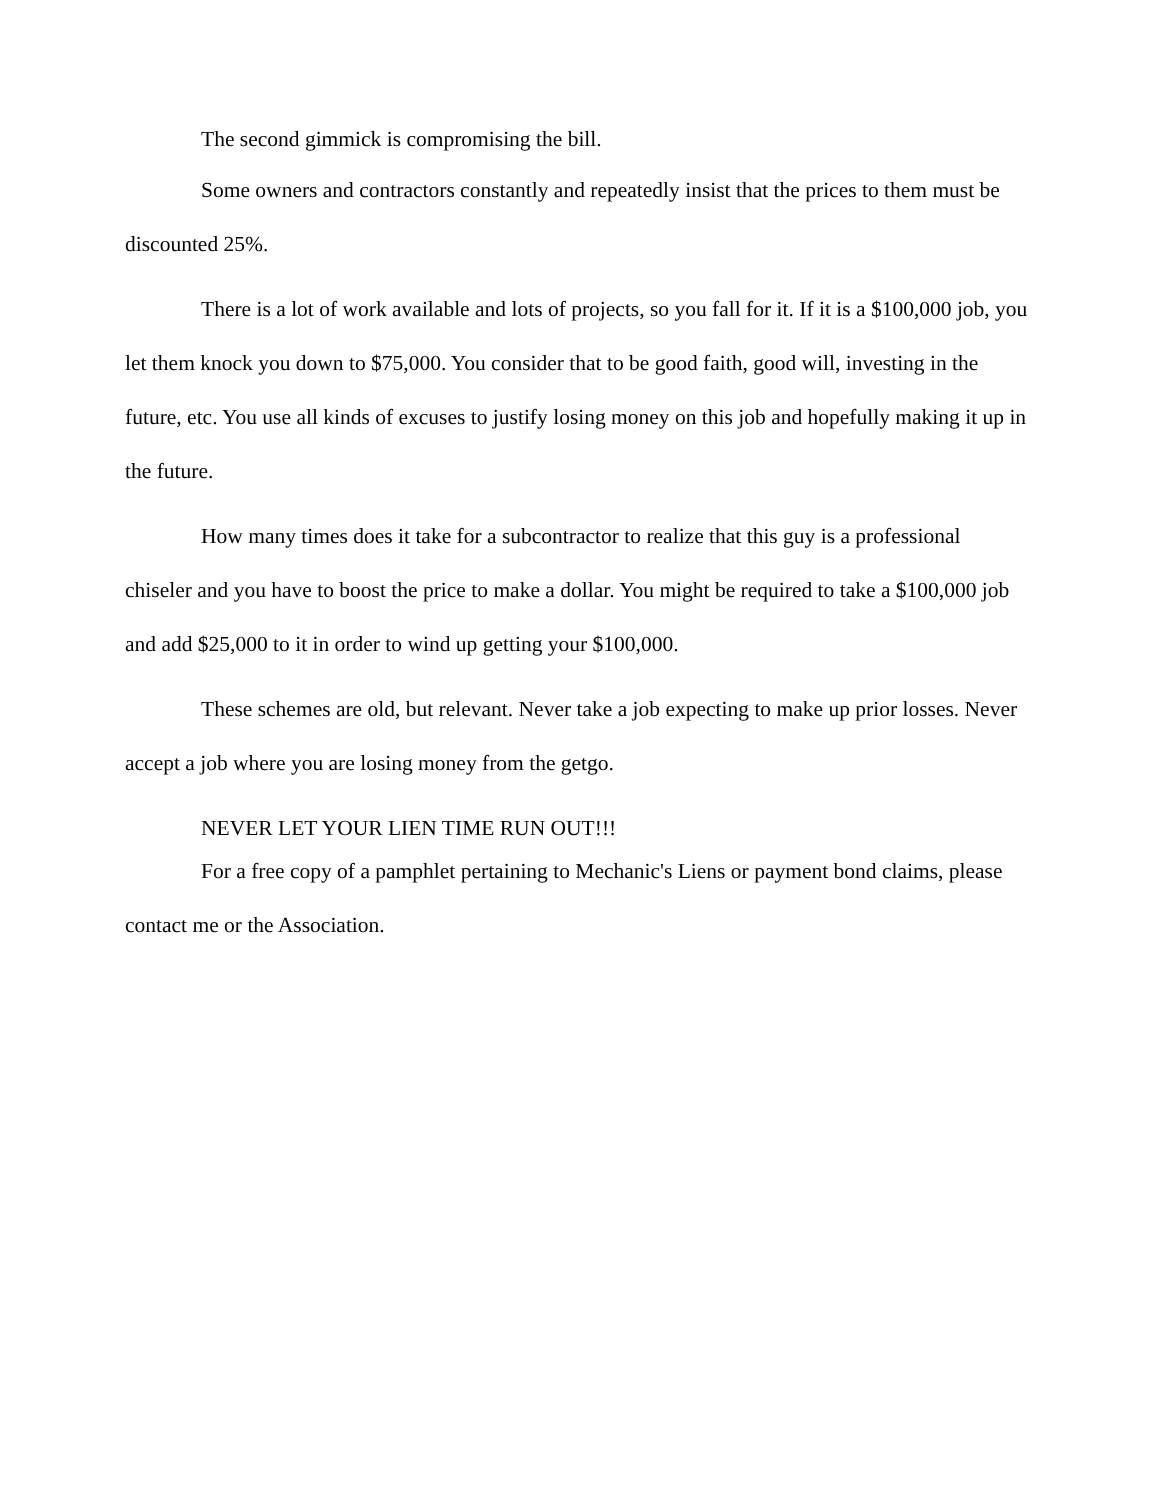The second gimmick is compromising the bill.
Some owners and contractors constantly and repeatedly insist that the prices to them must be discounted 25%.
There is a lot of work available and lots of projects, so you fall for it. If it is a $100,000 job, you let them knock you down to $75,000. You consider that to be good faith, good will, investing in the future, etc. You use all kinds of excuses to justify losing money on this job and hopefully making it up in the future.
How many times does it take for a subcontractor to realize that this guy is a professional chiseler and you have to boost the price to make a dollar. You might be required to take a $100,000 job and add $25,000 to it in order to wind up getting your $100,000.
These schemes are old, but relevant. Never take a job expecting to make up prior losses. Never accept a job where you are losing money from the getgo.
NEVER LET YOUR LIEN TIME RUN OUT!!!
For a free copy of a pamphlet pertaining to Mechanic's Liens or payment bond claims, please contact me or the Association.